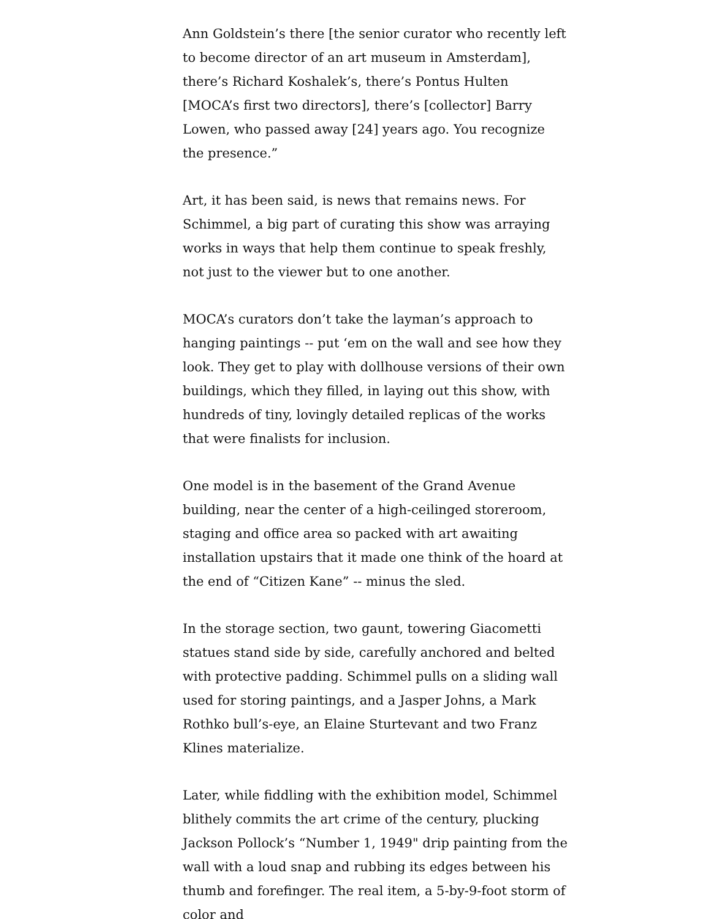Ann Goldstein’s there [the senior curator who recently left to become director of an art museum in Amsterdam], there’s Richard Koshalek’s, there’s Pontus Hulten [MOCA’s first two directors], there’s [collector] Barry Lowen, who passed away [24] years ago. You recognize the presence.”
Art, it has been said, is news that remains news. For Schimmel, a big part of curating this show was arraying works in ways that help them continue to speak freshly, not just to the viewer but to one another.
MOCA’s curators don’t take the layman’s approach to hanging paintings -- put ‘em on the wall and see how they look. They get to play with dollhouse versions of their own buildings, which they filled, in laying out this show, with hundreds of tiny, lovingly detailed replicas of the works that were finalists for inclusion.
One model is in the basement of the Grand Avenue building, near the center of a high-ceilinged storeroom, staging and office area so packed with art awaiting installation upstairs that it made one think of the hoard at the end of “Citizen Kane” -- minus the sled.
In the storage section, two gaunt, towering Giacometti statues stand side by side, carefully anchored and belted with protective padding. Schimmel pulls on a sliding wall used for storing paintings, and a Jasper Johns, a Mark Rothko bull’s-eye, an Elaine Sturtevant and two Franz Klines materialize.
Later, while fiddling with the exhibition model, Schimmel blithely commits the art crime of the century, plucking Jackson Pollock’s “Number 1, 1949" drip painting from the wall with a loud snap and rubbing its edges between his thumb and forefinger. The real item, a 5-by-9-foot storm of color and